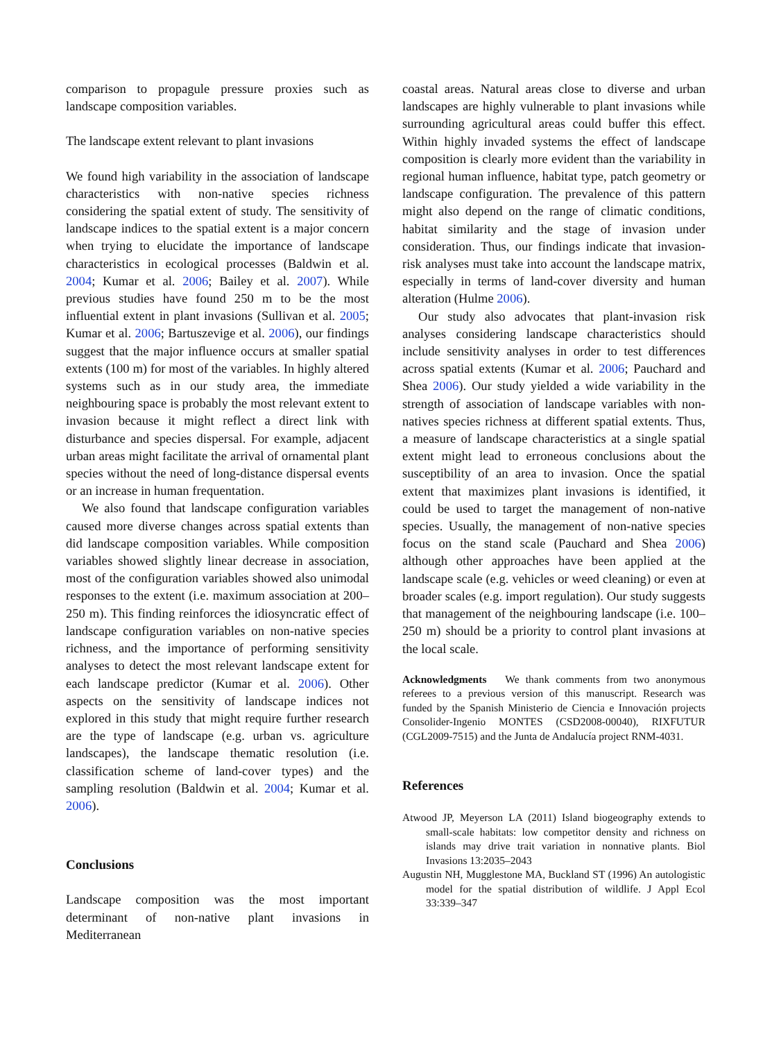comparison to propagule pressure proxies such as landscape composition variables.
The landscape extent relevant to plant invasions
We found high variability in the association of landscape characteristics with non-native species richness considering the spatial extent of study. The sensitivity of landscape indices to the spatial extent is a major concern when trying to elucidate the importance of landscape characteristics in ecological processes (Baldwin et al. 2004; Kumar et al. 2006; Bailey et al. 2007). While previous studies have found 250 m to be the most influential extent in plant invasions (Sullivan et al. 2005; Kumar et al. 2006; Bartuszevige et al. 2006), our findings suggest that the major influence occurs at smaller spatial extents (100 m) for most of the variables. In highly altered systems such as in our study area, the immediate neighbouring space is probably the most relevant extent to invasion because it might reflect a direct link with disturbance and species dispersal. For example, adjacent urban areas might facilitate the arrival of ornamental plant species without the need of long-distance dispersal events or an increase in human frequentation.
We also found that landscape configuration variables caused more diverse changes across spatial extents than did landscape composition variables. While composition variables showed slightly linear decrease in association, most of the configuration variables showed also unimodal responses to the extent (i.e. maximum association at 200–250 m). This finding reinforces the idiosyncratic effect of landscape configuration variables on non-native species richness, and the importance of performing sensitivity analyses to detect the most relevant landscape extent for each landscape predictor (Kumar et al. 2006). Other aspects on the sensitivity of landscape indices not explored in this study that might require further research are the type of landscape (e.g. urban vs. agriculture landscapes), the landscape thematic resolution (i.e. classification scheme of land-cover types) and the sampling resolution (Baldwin et al. 2004; Kumar et al. 2006).
Conclusions
Landscape composition was the most important determinant of non-native plant invasions in Mediterranean
coastal areas. Natural areas close to diverse and urban landscapes are highly vulnerable to plant invasions while surrounding agricultural areas could buffer this effect. Within highly invaded systems the effect of landscape composition is clearly more evident than the variability in regional human influence, habitat type, patch geometry or landscape configuration. The prevalence of this pattern might also depend on the range of climatic conditions, habitat similarity and the stage of invasion under consideration. Thus, our findings indicate that invasion-risk analyses must take into account the landscape matrix, especially in terms of land-cover diversity and human alteration (Hulme 2006).
Our study also advocates that plant-invasion risk analyses considering landscape characteristics should include sensitivity analyses in order to test differences across spatial extents (Kumar et al. 2006; Pauchard and Shea 2006). Our study yielded a wide variability in the strength of association of landscape variables with non-natives species richness at different spatial extents. Thus, a measure of landscape characteristics at a single spatial extent might lead to erroneous conclusions about the susceptibility of an area to invasion. Once the spatial extent that maximizes plant invasions is identified, it could be used to target the management of non-native species. Usually, the management of non-native species focus on the stand scale (Pauchard and Shea 2006) although other approaches have been applied at the landscape scale (e.g. vehicles or weed cleaning) or even at broader scales (e.g. import regulation). Our study suggests that management of the neighbouring landscape (i.e. 100–250 m) should be a priority to control plant invasions at the local scale.
Acknowledgments We thank comments from two anonymous referees to a previous version of this manuscript. Research was funded by the Spanish Ministerio de Ciencia e Innovación projects Consolider-Ingenio MONTES (CSD2008-00040), RIXFUTUR (CGL2009-7515) and the Junta de Andalucía project RNM-4031.
References
Atwood JP, Meyerson LA (2011) Island biogeography extends to small-scale habitats: low competitor density and richness on islands may drive trait variation in nonnative plants. Biol Invasions 13:2035–2043
Augustin NH, Mugglestone MA, Buckland ST (1996) An autologistic model for the spatial distribution of wildlife. J Appl Ecol 33:339–347